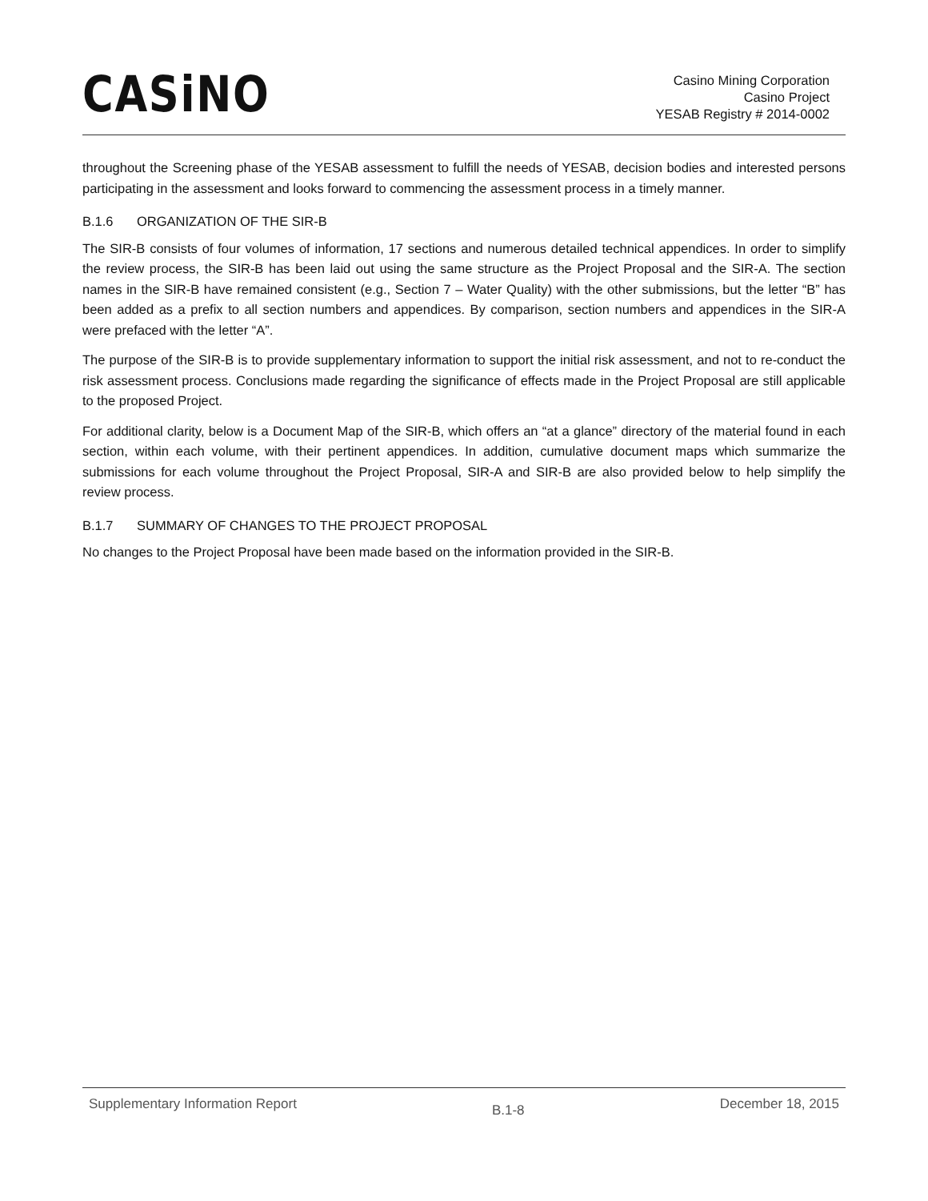CASiNO
Casino Mining Corporation
Casino Project
YESAB Registry # 2014-0002
throughout the Screening phase of the YESAB assessment to fulfill the needs of YESAB, decision bodies and interested persons participating in the assessment and looks forward to commencing the assessment process in a timely manner.
B.1.6 ORGANIZATION OF THE SIR-B
The SIR-B consists of four volumes of information, 17 sections and numerous detailed technical appendices. In order to simplify the review process, the SIR-B has been laid out using the same structure as the Project Proposal and the SIR-A. The section names in the SIR-B have remained consistent (e.g., Section 7 – Water Quality) with the other submissions, but the letter “B” has been added as a prefix to all section numbers and appendices. By comparison, section numbers and appendices in the SIR-A were prefaced with the letter “A”.
The purpose of the SIR-B is to provide supplementary information to support the initial risk assessment, and not to re-conduct the risk assessment process. Conclusions made regarding the significance of effects made in the Project Proposal are still applicable to the proposed Project.
For additional clarity, below is a Document Map of the SIR-B, which offers an “at a glance” directory of the material found in each section, within each volume, with their pertinent appendices. In addition, cumulative document maps which summarize the submissions for each volume throughout the Project Proposal, SIR-A and SIR-B are also provided below to help simplify the review process.
B.1.7 SUMMARY OF CHANGES TO THE PROJECT PROPOSAL
No changes to the Project Proposal have been made based on the information provided in the SIR-B.
Supplementary Information Report B.1-8 December 18, 2015